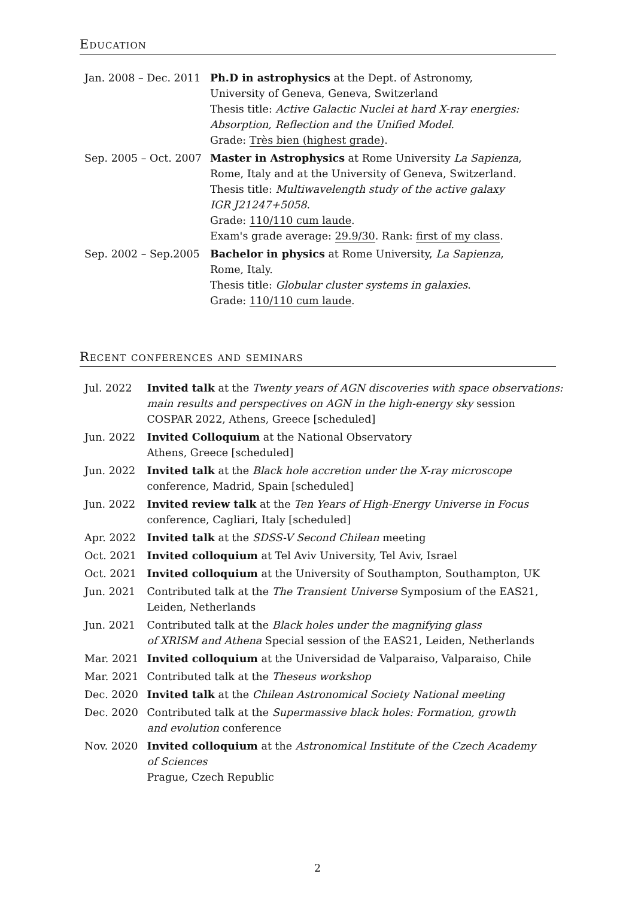Education
| Jan. 2008 – Dec. 2011 | Ph.D in astrophysics at the Dept. of Astronomy, University of Geneva, Geneva, Switzerland Thesis title: Active Galactic Nuclei at hard X-ray energies: Absorption, Reflection and the Unified Model . Grade: Très bien (highest grade) . |
| Sep. 2005 – Oct. 2007 | Master in Astrophysics at Rome University La Sapienza , Rome, Italy and at the University of Geneva, Switzerland. Thesis title: Multiwavelength study of the active galaxy IGR J21247+5058 . Grade: 110/110 cum laude . Exam's grade average: 29.9/30 . Rank: first of my class . |
| Sep. 2002 – Sep.2005 | Bachelor in physics at Rome University, La Sapienza , Rome, Italy. Thesis title: Globular cluster systems in galaxies . Grade: 110/110 cum laude . |
Recent conferences and seminars
| Jul. 2022 | Invited talk at the Twenty years of AGN discoveries with space observations: main results and perspectives on AGN in the high-energy sky session COSPAR 2022, Athens, Greece [scheduled] |
| Jun. 2022 | Invited Colloquium at the National Observatory Athens, Greece [scheduled] |
| Jun. 2022 | Invited talk at the Black hole accretion under the X-ray microscope conference, Madrid, Spain [scheduled] |
| Jun. 2022 | Invited review talk at the Ten Years of High-Energy Universe in Focus conference, Cagliari, Italy [scheduled] |
| Apr. 2022 | Invited talk at the SDSS-V Second Chilean meeting |
| Oct. 2021 | Invited colloquium at Tel Aviv University, Tel Aviv, Israel |
| Oct. 2021 | Invited colloquium at the University of Southampton, Southampton, UK |
| Jun. 2021 | Contributed talk at the The Transient Universe Symposium of the EAS21, Leiden, Netherlands |
| Jun. 2021 | Contributed talk at the Black holes under the magnifying glass of XRISM and Athena Special session of the EAS21, Leiden, Netherlands |
| Mar. 2021 | Invited colloquium at the Universidad de Valparaiso, Valparaiso, Chile |
| Mar. 2021 | Contributed talk at the Theseus workshop |
| Dec. 2020 | Invited talk at the Chilean Astronomical Society National meeting |
| Dec. 2020 | Contributed talk at the Supermassive black holes: Formation, growth and evolution conference |
| Nov. 2020 | Invited colloquium at the Astronomical Institute of the Czech Academy of Sciences Prague, Czech Republic |
2